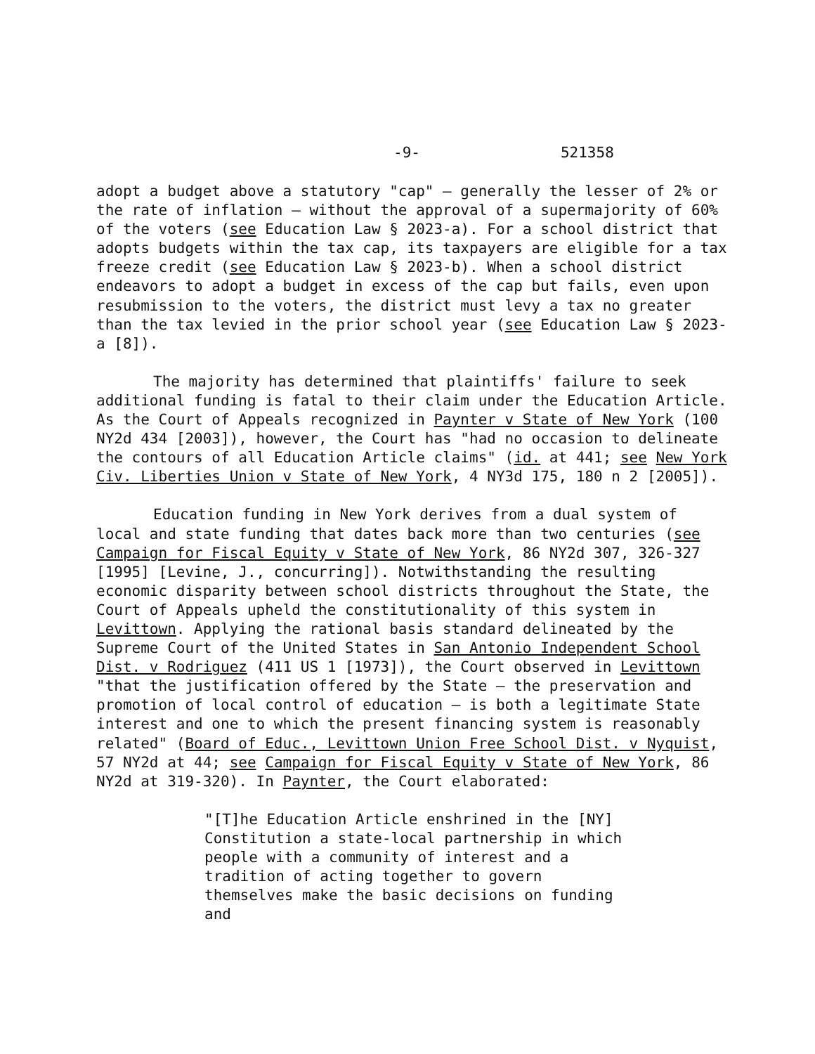-9- 521358
adopt a budget above a statutory "cap" – generally the lesser of 2% or the rate of inflation – without the approval of a supermajority of 60% of the voters (see Education Law § 2023-a). For a school district that adopts budgets within the tax cap, its taxpayers are eligible for a tax freeze credit (see Education Law § 2023-b). When a school district endeavors to adopt a budget in excess of the cap but fails, even upon resubmission to the voters, the district must levy a tax no greater than the tax levied in the prior school year (see Education Law § 2023-a [8]).
The majority has determined that plaintiffs' failure to seek additional funding is fatal to their claim under the Education Article. As the Court of Appeals recognized in Paynter v State of New York (100 NY2d 434 [2003]), however, the Court has "had no occasion to delineate the contours of all Education Article claims" (id. at 441; see New York Civ. Liberties Union v State of New York, 4 NY3d 175, 180 n 2 [2005]).
Education funding in New York derives from a dual system of local and state funding that dates back more than two centuries (see Campaign for Fiscal Equity v State of New York, 86 NY2d 307, 326-327 [1995] [Levine, J., concurring]). Notwithstanding the resulting economic disparity between school districts throughout the State, the Court of Appeals upheld the constitutionality of this system in Levittown. Applying the rational basis standard delineated by the Supreme Court of the United States in San Antonio Independent School Dist. v Rodriguez (411 US 1 [1973]), the Court observed in Levittown "that the justification offered by the State – the preservation and promotion of local control of education – is both a legitimate State interest and one to which the present financing system is reasonably related" (Board of Educ., Levittown Union Free School Dist. v Nyquist, 57 NY2d at 44; see Campaign for Fiscal Equity v State of New York, 86 NY2d at 319-320). In Paynter, the Court elaborated:
"[T]he Education Article enshrined in the [NY] Constitution a state-local partnership in which people with a community of interest and a tradition of acting together to govern themselves make the basic decisions on funding and